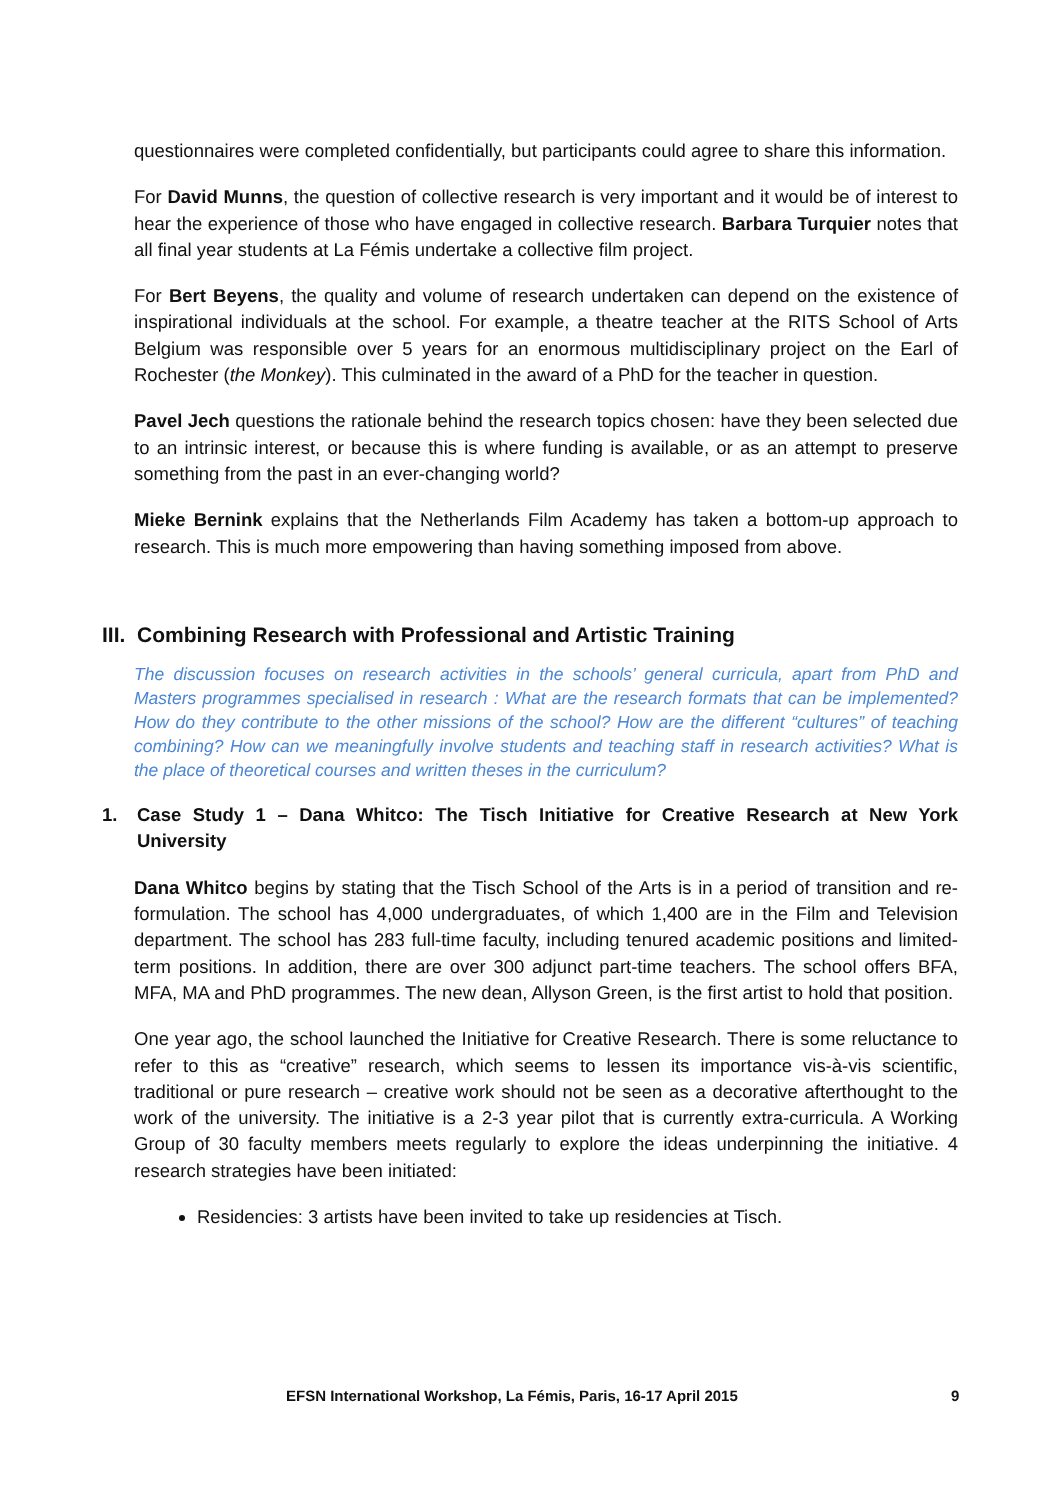questionnaires were completed confidentially, but participants could agree to share this information.
For David Munns, the question of collective research is very important and it would be of interest to hear the experience of those who have engaged in collective research. Barbara Turquier notes that all final year students at La Fémis undertake a collective film project.
For Bert Beyens, the quality and volume of research undertaken can depend on the existence of inspirational individuals at the school. For example, a theatre teacher at the RITS School of Arts Belgium was responsible over 5 years for an enormous multidisciplinary project on the Earl of Rochester (the Monkey). This culminated in the award of a PhD for the teacher in question.
Pavel Jech questions the rationale behind the research topics chosen: have they been selected due to an intrinsic interest, or because this is where funding is available, or as an attempt to preserve something from the past in an ever-changing world?
Mieke Bernink explains that the Netherlands Film Academy has taken a bottom-up approach to research. This is much more empowering than having something imposed from above.
III. Combining Research with Professional and Artistic Training
The discussion focuses on research activities in the schools’ general curricula, apart from PhD and Masters programmes specialised in research : What are the research formats that can be implemented? How do they contribute to the other missions of the school? How are the different “cultures” of teaching combining? How can we meaningfully involve students and teaching staff in research activities? What is the place of theoretical courses and written theses in the curriculum?
1. Case Study 1 – Dana Whitco: The Tisch Initiative for Creative Research at New York University
Dana Whitco begins by stating that the Tisch School of the Arts is in a period of transition and re-formulation. The school has 4,000 undergraduates, of which 1,400 are in the Film and Television department. The school has 283 full-time faculty, including tenured academic positions and limited-term positions. In addition, there are over 300 adjunct part-time teachers. The school offers BFA, MFA, MA and PhD programmes. The new dean, Allyson Green, is the first artist to hold that position.
One year ago, the school launched the Initiative for Creative Research. There is some reluctance to refer to this as “creative” research, which seems to lessen its importance vis-à-vis scientific, traditional or pure research – creative work should not be seen as a decorative afterthought to the work of the university. The initiative is a 2-3 year pilot that is currently extra-curricula. A Working Group of 30 faculty members meets regularly to explore the ideas underpinning the initiative. 4 research strategies have been initiated:
Residencies: 3 artists have been invited to take up residencies at Tisch.
EFSN International Workshop, La Fémis, Paris, 16-17 April 2015 9